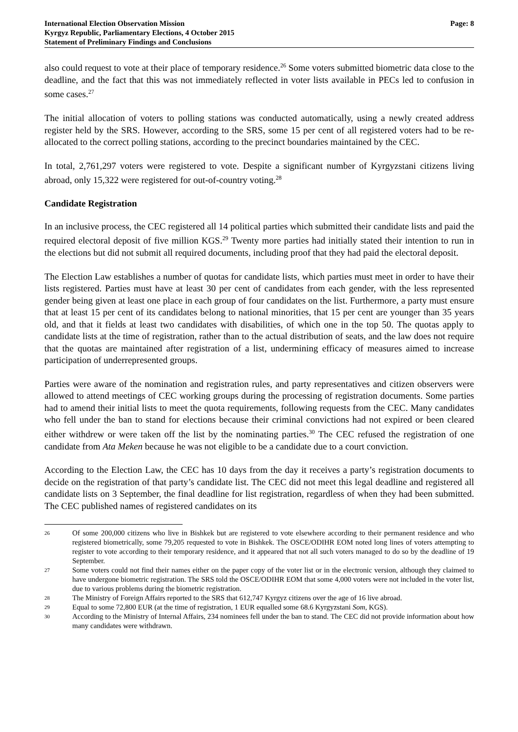International Election Observation Mission
Kyrgyz Republic, Parliamentary Elections, 4 October 2015
Statement of Preliminary Findings and Conclusions
Page: 8
also could request to vote at their place of temporary residence.<sup>26</sup> Some voters submitted biometric data close to the deadline, and the fact that this was not immediately reflected in voter lists available in PECs led to confusion in some cases.<sup>27</sup>
The initial allocation of voters to polling stations was conducted automatically, using a newly created address register held by the SRS. However, according to the SRS, some 15 per cent of all registered voters had to be re-allocated to the correct polling stations, according to the precinct boundaries maintained by the CEC.
In total, 2,761,297 voters were registered to vote. Despite a significant number of Kyrgyzstani citizens living abroad, only 15,322 were registered for out-of-country voting.<sup>28</sup>
Candidate Registration
In an inclusive process, the CEC registered all 14 political parties which submitted their candidate lists and paid the required electoral deposit of five million KGS.<sup>29</sup> Twenty more parties had initially stated their intention to run in the elections but did not submit all required documents, including proof that they had paid the electoral deposit.
The Election Law establishes a number of quotas for candidate lists, which parties must meet in order to have their lists registered. Parties must have at least 30 per cent of candidates from each gender, with the less represented gender being given at least one place in each group of four candidates on the list. Furthermore, a party must ensure that at least 15 per cent of its candidates belong to national minorities, that 15 per cent are younger than 35 years old, and that it fields at least two candidates with disabilities, of which one in the top 50. The quotas apply to candidate lists at the time of registration, rather than to the actual distribution of seats, and the law does not require that the quotas are maintained after registration of a list, undermining efficacy of measures aimed to increase participation of underrepresented groups.
Parties were aware of the nomination and registration rules, and party representatives and citizen observers were allowed to attend meetings of CEC working groups during the processing of registration documents. Some parties had to amend their initial lists to meet the quota requirements, following requests from the CEC. Many candidates who fell under the ban to stand for elections because their criminal convictions had not expired or been cleared either withdrew or were taken off the list by the nominating parties.<sup>30</sup> The CEC refused the registration of one candidate from Ata Meken because he was not eligible to be a candidate due to a court conviction.
According to the Election Law, the CEC has 10 days from the day it receives a party’s registration documents to decide on the registration of that party’s candidate list. The CEC did not meet this legal deadline and registered all candidate lists on 3 September, the final deadline for list registration, regardless of when they had been submitted. The CEC published names of registered candidates on its
26 Of some 200,000 citizens who live in Bishkek but are registered to vote elsewhere according to their permanent residence and who registered biometrically, some 79,205 requested to vote in Bishkek. The OSCE/ODIHR EOM noted long lines of voters attempting to register to vote according to their temporary residence, and it appeared that not all such voters managed to do so by the deadline of 19 September.
27 Some voters could not find their names either on the paper copy of the voter list or in the electronic version, although they claimed to have undergone biometric registration. The SRS told the OSCE/ODIHR EOM that some 4,000 voters were not included in the voter list, due to various problems during the biometric registration.
28 The Ministry of Foreign Affairs reported to the SRS that 612,747 Kyrgyz citizens over the age of 16 live abroad.
29 Equal to some 72,800 EUR (at the time of registration, 1 EUR equalled some 68.6 Kyrgyzstani Som, KGS).
30 According to the Ministry of Internal Affairs, 234 nominees fell under the ban to stand. The CEC did not provide information about how many candidates were withdrawn.